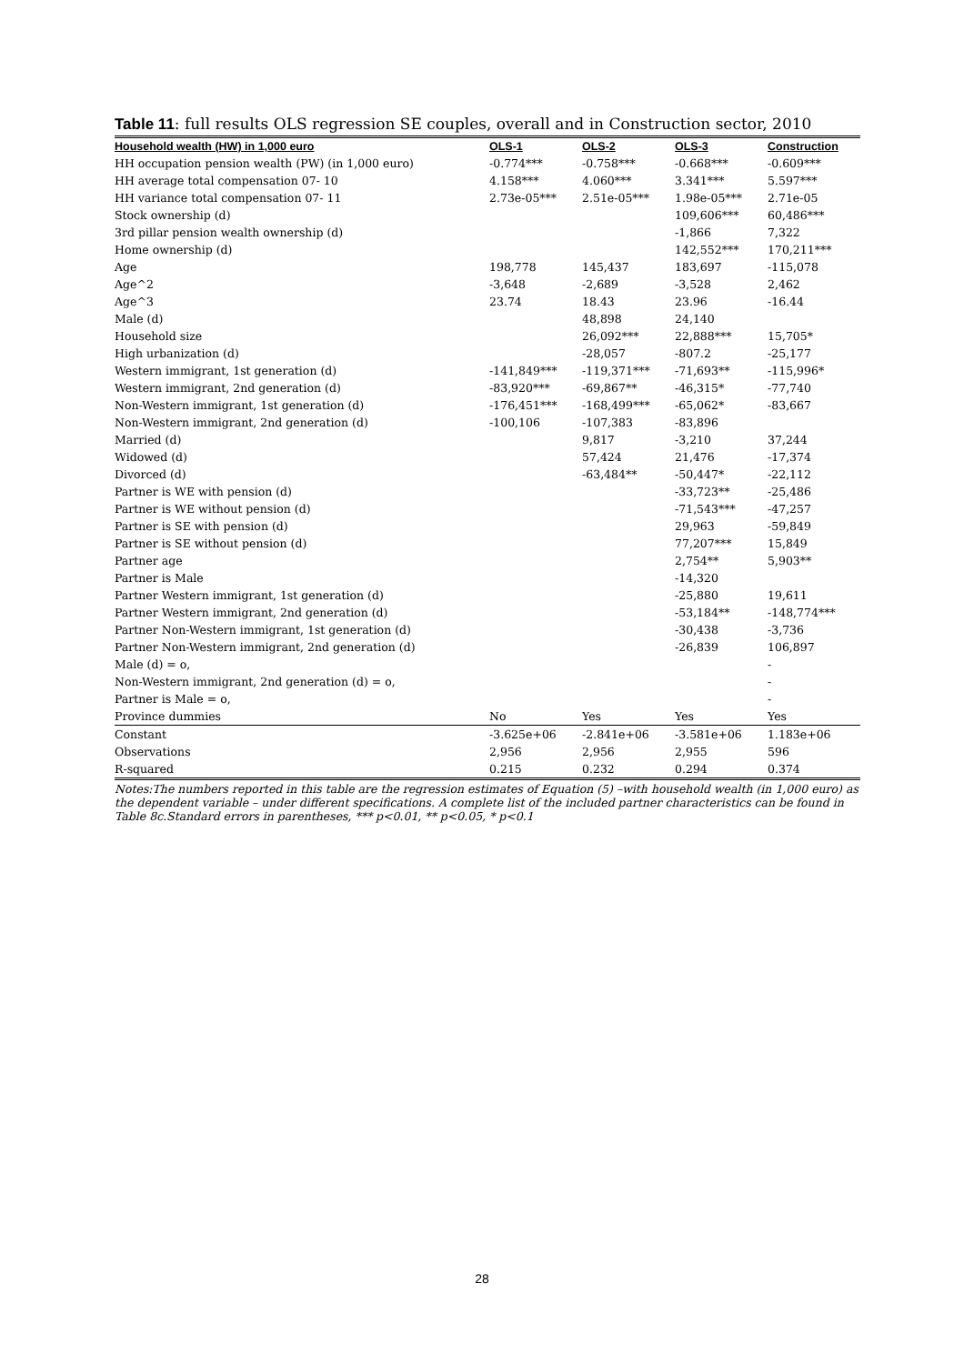Table 11: full results OLS regression SE couples, overall and in Construction sector, 2010
| Household wealth (HW) in 1,000 euro | OLS-1 | OLS-2 | OLS-3 | Construction |
| --- | --- | --- | --- | --- |
| HH occupation pension wealth (PW) (in 1,000 euro) | -0.774*** | -0.758*** | -0.668*** | -0.609*** |
| HH average total compensation 07- 10 | 4.158*** | 4.060*** | 3.341*** | 5.597*** |
| HH variance total compensation 07- 11 | 2.73e-05*** | 2.51e-05*** | 1.98e-05*** | 2.71e-05 |
| Stock ownership (d) | | | 109,606*** | 60,486*** |
| 3rd pillar pension wealth ownership (d) | | | -1,866 | 7,322 |
| Home ownership (d) | | | 142,552*** | 170,211*** |
| Age | 198,778 | 145,437 | 183,697 | -115,078 |
| Age^2 | -3,648 | -2,689 | -3,528 | 2,462 |
| Age^3 | 23.74 | 18.43 | 23.96 | -16.44 |
| Male (d) | | 48,898 | 24,140 | |
| Household size | | 26,092*** | 22,888*** | 15,705* |
| High urbanization (d) | | -28,057 | -807.2 | -25,177 |
| Western immigrant, 1st generation (d) | -141,849*** | -119,371*** | -71,693** | -115,996* |
| Western immigrant, 2nd generation (d) | -83,920*** | -69,867** | -46,315* | -77,740 |
| Non-Western immigrant, 1st generation (d) | -176,451*** | -168,499*** | -65,062* | -83,667 |
| Non-Western immigrant, 2nd generation (d) | -100,106 | -107,383 | -83,896 | |
| Married (d) | | 9,817 | -3,210 | 37,244 |
| Widowed (d) | | 57,424 | 21,476 | -17,374 |
| Divorced (d) | | -63,484** | -50,447* | -22,112 |
| Partner is WE with pension (d) | | | -33,723** | -25,486 |
| Partner is WE without pension (d) | | | -71,543*** | -47,257 |
| Partner is SE with pension (d) | | | 29,963 | -59,849 |
| Partner is SE without pension (d) | | | 77,207*** | 15,849 |
| Partner age | | | 2,754** | 5,903** |
| Partner is Male | | | -14,320 | |
| Partner Western immigrant, 1st generation (d) | | | -25,880 | 19,611 |
| Partner Western immigrant, 2nd generation (d) | | | -53,184** | -148,774*** |
| Partner Non-Western immigrant, 1st generation (d) | | | -30,438 | -3,736 |
| Partner Non-Western immigrant, 2nd generation (d) | | | -26,839 | 106,897 |
| Male (d) = o, | | | | - |
| Non-Western immigrant, 2nd generation (d) = o, | | | | - |
| Partner is Male = o, | | | | - |
| Province dummies | No | Yes | Yes | Yes |
| Constant | -3.625e+06 | -2.841e+06 | -3.581e+06 | 1.183e+06 |
| Observations | 2,956 | 2,956 | 2,955 | 596 |
| R-squared | 0.215 | 0.232 | 0.294 | 0.374 |
Notes:The numbers reported in this table are the regression estimates of Equation (5) –with household wealth (in 1,000 euro) as the dependent variable – under different specifications. A complete list of the included partner characteristics can be found in Table 8c.Standard errors in parentheses, *** p<0.01, ** p<0.05, * p<0.1
28